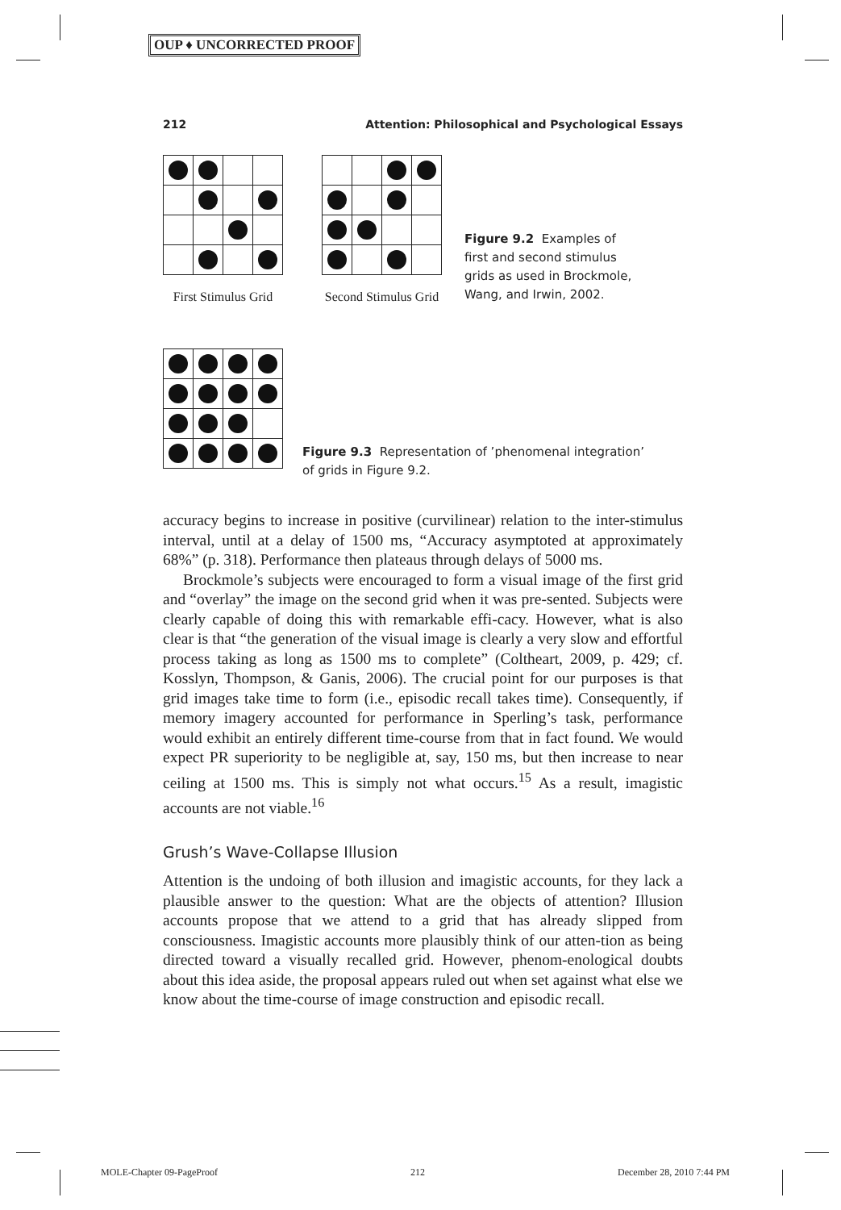OUP ♦ UNCORRECTED PROOF
212 Attention: Philosophical and Psychological Essays
First Stimulus Grid
Second Stimulus Grid
Figure 9.2 Examples of first and second stimulus grids as used in Brockmole, Wang, and Irwin, 2002.
Figure 9.3 Representation of ’phenomenal integration’ of grids in Figure 9.2.
accuracy begins to increase in positive (curvilinear) relation to the inter-stimulus interval, until at a delay of 1500 ms, “Accuracy asymptoted at approximately 68%” (p. 318). Performance then plateaus through delays of 5000 ms.
Brockmole’s subjects were encouraged to form a visual image of the first grid and “overlay” the image on the second grid when it was pre-sented. Subjects were clearly capable of doing this with remarkable effi-cacy. However, what is also clear is that “the generation of the visual image is clearly a very slow and effortful process taking as long as 1500 ms to complete” (Coltheart, 2009, p. 429; cf. Kosslyn, Thompson, & Ganis, 2006). The crucial point for our purposes is that grid images take time to form (i.e., episodic recall takes time). Consequently, if memory imagery accounted for performance in Sperling’s task, performance would exhibit an entirely different time-course from that in fact found. We would expect PR superiority to be negligible at, say, 150 ms, but then increase to near ceiling at 1500 ms. This is simply not what occurs.<sup>15</sup> As a result, imagistic accounts are not viable.<sup>16</sup>
Grush’s Wave-Collapse Illusion
Attention is the undoing of both illusion and imagistic accounts, for they lack a plausible answer to the question: What are the objects of attention? Illusion accounts propose that we attend to a grid that has already slipped from consciousness. Imagistic accounts more plausibly think of our atten-tion as being directed toward a visually recalled grid. However, phenom-enological doubts about this idea aside, the proposal appears ruled out when set against what else we know about the time-course of image construction and episodic recall.
MOLE-Chapter 09-PageProof 212 December 28, 2010 7:44 PM